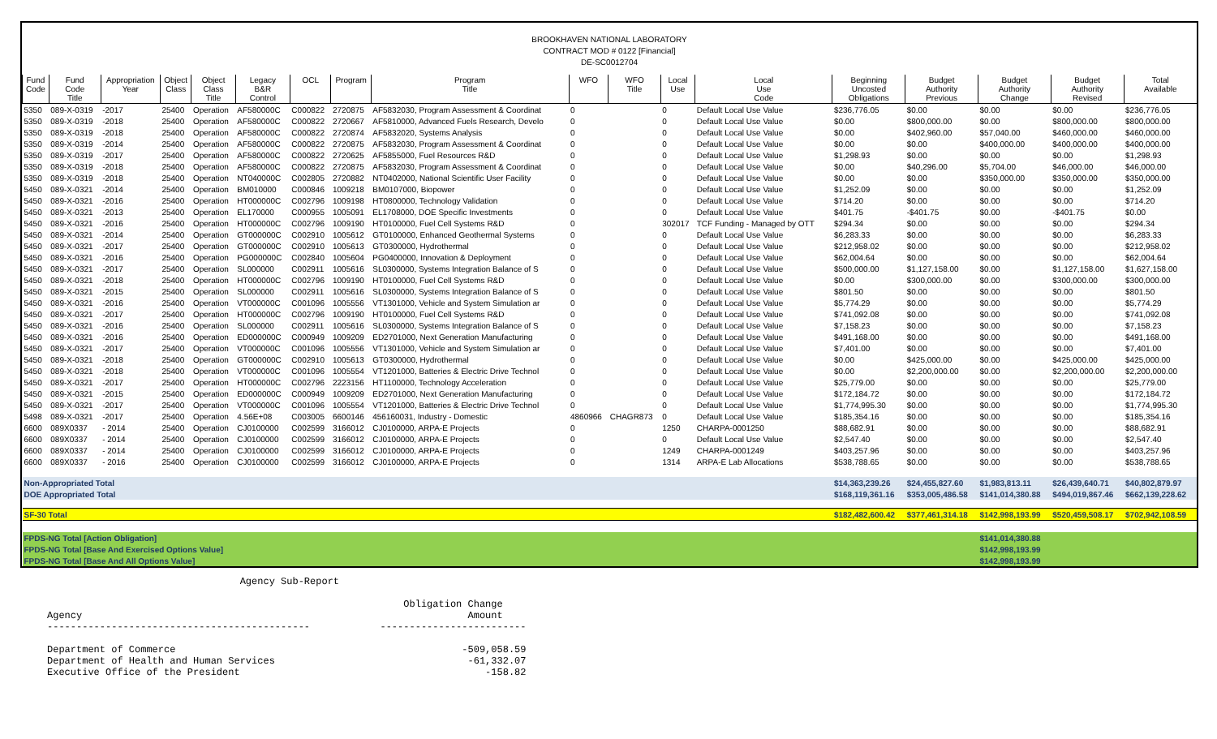BROOKHAVEN NATIONAL LABORATORY
CONTRACT MOD # 0122 [Financial]
DE-SC0012704
| Fund Code | Fund Code Title | Appropriation Year | Object Class | Object Class Title | Legacy B&R Control | OCL | Program | Program Title | WFO | WFO Title | Local Use | Local Use Code | Beginning Uncosted Obligations | Budget Authority Previous | Budget Authority Change | Budget Authority Revised | Total Available |
| --- | --- | --- | --- | --- | --- | --- | --- | --- | --- | --- | --- | --- | --- | --- | --- | --- | --- |
| 5350 | 089-X-0319 | -2017 | 25400 | Operation | AF580000C | C000822 | 2720875 | AF5832030, Program Assessment & Coordinat | 0 | | 0 | Default Local Use Value | $236,776.05 | $0.00 | $0.00 | $0.00 | $236,776.05 |
| 5350 | 089-X-0319 | -2018 | 25400 | Operation | AF580000C | C000822 | 2720667 | AF5810000, Advanced Fuels Research, Develo | 0 | | 0 | Default Local Use Value | $0.00 | $800,000.00 | $0.00 | $800,000.00 | $800,000.00 |
| 5350 | 089-X-0319 | -2018 | 25400 | Operation | AF580000C | C000822 | 2720874 | AF5832020, Systems Analysis | 0 | | 0 | Default Local Use Value | $0.00 | $402,960.00 | $57,040.00 | $460,000.00 | $460,000.00 |
| 5350 | 089-X-0319 | -2014 | 25400 | Operation | AF580000C | C000822 | 2720875 | AF5832030, Program Assessment & Coordinat | 0 | | 0 | Default Local Use Value | $0.00 | $0.00 | $400,000.00 | $400,000.00 | $400,000.00 |
| 5350 | 089-X-0319 | -2017 | 25400 | Operation | AF580000C | C000822 | 2720625 | AF5855000, Fuel Resources R&D | 0 | | 0 | Default Local Use Value | $1,298.93 | $0.00 | $0.00 | $0.00 | $1,298.93 |
| 5350 | 089-X-0319 | -2018 | 25400 | Operation | AF580000C | C000822 | 2720875 | AF5832030, Program Assessment & Coordinat | 0 | | 0 | Default Local Use Value | $0.00 | $40,296.00 | $5,704.00 | $46,000.00 | $46,000.00 |
| 5350 | 089-X-0319 | -2018 | 25400 | Operation | NT040000C | C002805 | 2720882 | NT0402000, National Scientific User Facility | 0 | | 0 | Default Local Use Value | $0.00 | $0.00 | $350,000.00 | $350,000.00 | $350,000.00 |
| 5450 | 089-X-0321 | -2014 | 25400 | Operation | BM010000 | C000846 | 1009218 | BM0107000, Biopower | 0 | | 0 | Default Local Use Value | $1,252.09 | $0.00 | $0.00 | $0.00 | $1,252.09 |
| 5450 | 089-X-0321 | -2016 | 25400 | Operation | HT000000C | C002796 | 1009198 | HT0800000, Technology Validation | 0 | | 0 | Default Local Use Value | $714.20 | $0.00 | $0.00 | $0.00 | $714.20 |
| 5450 | 089-X-0321 | -2013 | 25400 | Operation | EL170000 | C000955 | 1005091 | EL1708000, DOE Specific Investments | 0 | | 0 | Default Local Use Value | $401.75 | -$401.75 | $0.00 | -$401.75 | $0.00 |
| 5450 | 089-X-0321 | -2016 | 25400 | Operation | HT000000C | C002796 | 1009190 | HT0100000, Fuel Cell Systems R&D | 0 | | 302017 | TCF Funding - Managed by OTT | $294.34 | $0.00 | $0.00 | $0.00 | $294.34 |
| 5450 | 089-X-0321 | -2014 | 25400 | Operation | GT000000C | C002910 | 1005612 | GT0100000, Enhanced Geothermal Systems | 0 | | 0 | Default Local Use Value | $6,283.33 | $0.00 | $0.00 | $0.00 | $6,283.33 |
| 5450 | 089-X-0321 | -2017 | 25400 | Operation | GT000000C | C002910 | 1005613 | GT0300000, Hydrothermal | 0 | | 0 | Default Local Use Value | $212,958.02 | $0.00 | $0.00 | $0.00 | $212,958.02 |
| 5450 | 089-X-0321 | -2016 | 25400 | Operation | PG000000C | C002840 | 1005604 | PG0400000, Innovation & Deployment | 0 | | 0 | Default Local Use Value | $62,004.64 | $0.00 | $0.00 | $0.00 | $62,004.64 |
| 5450 | 089-X-0321 | -2017 | 25400 | Operation | SL000000 | C002911 | 1005616 | SL0300000, Systems Integration Balance of S | 0 | | 0 | Default Local Use Value | $500,000.00 | $1,127,158.00 | $0.00 | $1,127,158.00 | $1,627,158.00 |
| 5450 | 089-X-0321 | -2018 | 25400 | Operation | HT000000C | C002796 | 1009190 | HT0100000, Fuel Cell Systems R&D | 0 | | 0 | Default Local Use Value | $0.00 | $300,000.00 | $0.00 | $300,000.00 | $300,000.00 |
| 5450 | 089-X-0321 | -2015 | 25400 | Operation | SL000000 | C002911 | 1005616 | SL0300000, Systems Integration Balance of S | 0 | | 0 | Default Local Use Value | $801.50 | $0.00 | $0.00 | $0.00 | $801.50 |
| 5450 | 089-X-0321 | -2016 | 25400 | Operation | VT000000C | C001096 | 1005556 | VT1301000, Vehicle and System Simulation ar | 0 | | 0 | Default Local Use Value | $5,774.29 | $0.00 | $0.00 | $0.00 | $5,774.29 |
| 5450 | 089-X-0321 | -2017 | 25400 | Operation | HT000000C | C002796 | 1009190 | HT0100000, Fuel Cell Systems R&D | 0 | | 0 | Default Local Use Value | $741,092.08 | $0.00 | $0.00 | $0.00 | $741,092.08 |
| 5450 | 089-X-0321 | -2016 | 25400 | Operation | SL000000 | C002911 | 1005616 | SL0300000, Systems Integration Balance of S | 0 | | 0 | Default Local Use Value | $7,158.23 | $0.00 | $0.00 | $0.00 | $7,158.23 |
| 5450 | 089-X-0321 | -2016 | 25400 | Operation | ED000000C | C000949 | 1009209 | ED2701000, Next Generation Manufacturing | 0 | | 0 | Default Local Use Value | $491,168.00 | $0.00 | $0.00 | $0.00 | $491,168.00 |
| 5450 | 089-X-0321 | -2017 | 25400 | Operation | VT000000C | C001096 | 1005556 | VT1301000, Vehicle and System Simulation ar | 0 | | 0 | Default Local Use Value | $7,401.00 | $0.00 | $0.00 | $0.00 | $7,401.00 |
| 5450 | 089-X-0321 | -2018 | 25400 | Operation | GT000000C | C002910 | 1005613 | GT0300000, Hydrothermal | 0 | | 0 | Default Local Use Value | $0.00 | $425,000.00 | $0.00 | $425,000.00 | $425,000.00 |
| 5450 | 089-X-0321 | -2018 | 25400 | Operation | VT000000C | C001096 | 1005554 | VT1201000, Batteries & Electric Drive Technol | 0 | | 0 | Default Local Use Value | $0.00 | $2,200,000.00 | $0.00 | $2,200,000.00 | $2,200,000.00 |
| 5450 | 089-X-0321 | -2017 | 25400 | Operation | HT000000C | C002796 | 2223156 | HT1100000, Technology Acceleration | 0 | | 0 | Default Local Use Value | $25,779.00 | $0.00 | $0.00 | $0.00 | $25,779.00 |
| 5450 | 089-X-0321 | -2015 | 25400 | Operation | ED000000C | C000949 | 1009209 | ED2701000, Next Generation Manufacturing | 0 | | 0 | Default Local Use Value | $172,184.72 | $0.00 | $0.00 | $0.00 | $172,184.72 |
| 5450 | 089-X-0321 | -2017 | 25400 | Operation | VT000000C | C001096 | 1005554 | VT1201000, Batteries & Electric Drive Technol | 0 | | 0 | Default Local Use Value | $1,774,995.30 | $0.00 | $0.00 | $0.00 | $1,774,995.30 |
| 5498 | 089-X-0321 | -2017 | 25400 | Operation | 4.56E+08 | C003005 | 6600146 | 456160031, Industry - Domestic | 4860966 | CHAGR873 | 0 | Default Local Use Value | $185,354.16 | $0.00 | $0.00 | $0.00 | $185,354.16 |
| 6600 | 089X0337 | - 2014 | 25400 | Operation | CJ0100000 | C002599 | 3166012 | CJ0100000, ARPA-E Projects | 0 | | 1250 | CHARPA-0001250 | $88,682.91 | $0.00 | $0.00 | $0.00 | $88,682.91 |
| 6600 | 089X0337 | - 2014 | 25400 | Operation | CJ0100000 | C002599 | 3166012 | CJ0100000, ARPA-E Projects | 0 | | 0 | Default Local Use Value | $2,547.40 | $0.00 | $0.00 | $0.00 | $2,547.40 |
| 6600 | 089X0337 | - 2014 | 25400 | Operation | CJ0100000 | C002599 | 3166012 | CJ0100000, ARPA-E Projects | 0 | | 1249 | CHARPA-0001249 | $403,257.96 | $0.00 | $0.00 | $0.00 | $403,257.96 |
| 6600 | 089X0337 | - 2016 | 25400 | Operation | CJ0100000 | C002599 | 3166012 | CJ0100000, ARPA-E Projects | 0 | | 1314 | ARPA-E Lab Allocations | $538,788.65 | $0.00 | $0.00 | $0.00 | $538,788.65 |
| Non-Appropriated Total | | | | | | | | | | | | | $14,363,239.26 | $24,455,827.60 | $1,983,813.11 | $26,439,640.71 | $40,802,879.97 |
| DOE Appropriated Total | | | | | | | | | | | | | $168,119,361.16 | $353,005,486.58 | $141,014,380.88 | $494,019,867.46 | $662,139,228.62 |
| SF-30 Total | | | | | | | | | | | | | $182,482,600.42 | $377,461,314.18 | $142,998,193.99 | $520,459,508.17 | $702,942,108.59 |
| FPDS-NG Total [Action Obligation] | | | | | | | | | | | | | | | $141,014,380.88 | | |
| FPDS-NG Total [Base And Exercised Options Value] | | | | | | | | | | | | | | | $142,998,193.99 | | |
| FPDS-NG Total [Base And All Options Value] | | | | | | | | | | | | | | | $142,998,193.99 | | |
                                 Agency Sub-Report

                                                             Obligation Change
Agency                                                                  Amount
---------------------------------------------            -------------------------

Department of Commerce                                                 -509,058.59
Department of Health and Human Services                                 -61,332.07
Executive Office of the President                                          -158.82